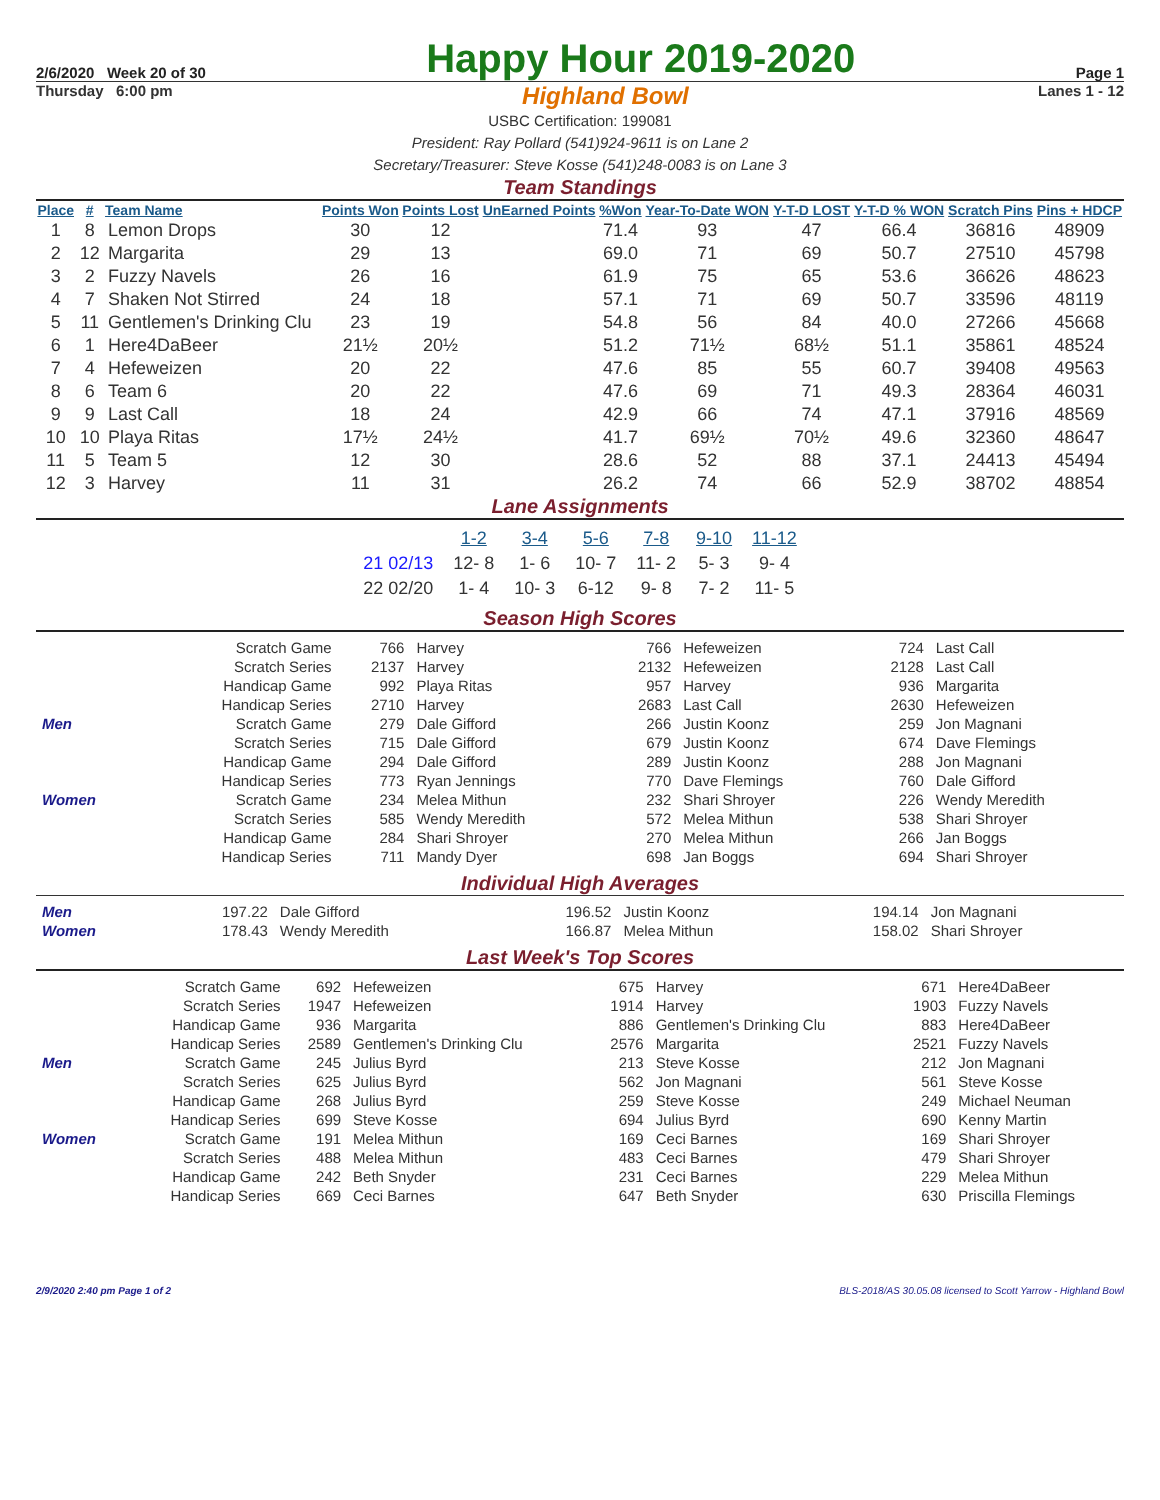2/6/2020 Week 20 of 30 Happy Hour 2019-2020 Page 1
Thursday 6:00 pm Highland Bowl Lanes 1 - 12
USBC Certification: 199081
President: Ray Pollard (541)924-9611 is on Lane 2
Secretary/Treasurer: Steve Kosse (541)248-0083 is on Lane 3
Team Standings
| Place | # | Team Name | Points Won | Points Lost | UnEarned Points | %Won | Year-To-Date WON | Y-T-D LOST | Y-T-D % WON | Scratch Pins | Pins + HDCP |
| --- | --- | --- | --- | --- | --- | --- | --- | --- | --- | --- | --- |
| 1 | 8 | Lemon Drops | 30 | 12 | | 71.4 | 93 | 47 | 66.4 | 36816 | 48909 |
| 2 | 12 | Margarita | 29 | 13 | | 69.0 | 71 | 69 | 50.7 | 27510 | 45798 |
| 3 | 2 | Fuzzy Navels | 26 | 16 | | 61.9 | 75 | 65 | 53.6 | 36626 | 48623 |
| 4 | 7 | Shaken Not Stirred | 24 | 18 | | 57.1 | 71 | 69 | 50.7 | 33596 | 48119 |
| 5 | 11 | Gentlemen's Drinking Clu | 23 | 19 | | 54.8 | 56 | 84 | 40.0 | 27266 | 45668 |
| 6 | 1 | Here4DaBeer | 21½ | 20½ | | 51.2 | 71½ | 68½ | 51.1 | 35861 | 48524 |
| 7 | 4 | Hefeweizen | 20 | 22 | | 47.6 | 85 | 55 | 60.7 | 39408 | 49563 |
| 8 | 6 | Team 6 | 20 | 22 | | 47.6 | 69 | 71 | 49.3 | 28364 | 46031 |
| 9 | 9 | Last Call | 18 | 24 | | 42.9 | 66 | 74 | 47.1 | 37916 | 48569 |
| 10 | 10 | Playa Ritas | 17½ | 24½ | | 41.7 | 69½ | 70½ | 49.6 | 32360 | 48647 |
| 11 | 5 | Team 5 | 12 | 30 | | 28.6 | 52 | 88 | 37.1 | 24413 | 45494 |
| 12 | 3 | Harvey | 11 | 31 | | 26.2 | 74 | 66 | 52.9 | 38702 | 48854 |
Lane Assignments
| | 1-2 | 3-4 | 5-6 | 7-8 | 9-10 | 11-12 |
| --- | --- | --- | --- | --- | --- | --- |
| 21 02/13 | 12- 8 | 1- 6 | 10- 7 | 11- 2 | 5- 3 | 9- 4 |
| 22 02/20 | 1- 4 | 10- 3 | 6-12 | 9- 8 | 7- 2 | 11- 5 |
Season High Scores
| | Scratch Game | 766 | Harvey | 766 | Hefeweizen | 724 | Last Call |
| | Scratch Series | 2137 | Harvey | 2132 | Hefeweizen | 2128 | Last Call |
| | Handicap Game | 992 | Playa Ritas | 957 | Harvey | 936 | Margarita |
| | Handicap Series | 2710 | Harvey | 2683 | Last Call | 2630 | Hefeweizen |
| Men | Scratch Game | 279 | Dale Gifford | 266 | Justin Koonz | 259 | Jon Magnani |
| | Scratch Series | 715 | Dale Gifford | 679 | Justin Koonz | 674 | Dave Flemings |
| | Handicap Game | 294 | Dale Gifford | 289 | Justin Koonz | 288 | Jon Magnani |
| | Handicap Series | 773 | Ryan Jennings | 770 | Dave Flemings | 760 | Dale Gifford |
| Women | Scratch Game | 234 | Melea Mithun | 232 | Shari Shroyer | 226 | Wendy Meredith |
| | Scratch Series | 585 | Wendy Meredith | 572 | Melea Mithun | 538 | Shari Shroyer |
| | Handicap Game | 284 | Shari Shroyer | 270 | Melea Mithun | 266 | Jan Boggs |
| | Handicap Series | 711 | Mandy Dyer | 698 | Jan Boggs | 694 | Shari Shroyer |
Individual High Averages
| Men | 197.22 | Dale Gifford | 196.52 | Justin Koonz | 194.14 | Jon Magnani |
| Women | 178.43 | Wendy Meredith | 166.87 | Melea Mithun | 158.02 | Shari Shroyer |
Last Week's Top Scores
| | Scratch Game | 692 | Hefeweizen | 675 | Harvey | 671 | Here4DaBeer |
| | Scratch Series | 1947 | Hefeweizen | 1914 | Harvey | 1903 | Fuzzy Navels |
| | Handicap Game | 936 | Margarita | 886 | Gentlemen's Drinking Clu | 883 | Here4DaBeer |
| | Handicap Series | 2589 | Gentlemen's Drinking Clu | 2576 | Margarita | 2521 | Fuzzy Navels |
| Men | Scratch Game | 245 | Julius Byrd | 213 | Steve Kosse | 212 | Jon Magnani |
| | Scratch Series | 625 | Julius Byrd | 562 | Jon Magnani | 561 | Steve Kosse |
| | Handicap Game | 268 | Julius Byrd | 259 | Steve Kosse | 249 | Michael Neuman |
| | Handicap Series | 699 | Steve Kosse | 694 | Julius Byrd | 690 | Kenny Martin |
| Women | Scratch Game | 191 | Melea Mithun | 169 | Ceci Barnes | 169 | Shari Shroyer |
| | Scratch Series | 488 | Melea Mithun | 483 | Ceci Barnes | 479 | Shari Shroyer |
| | Handicap Game | 242 | Beth Snyder | 231 | Ceci Barnes | 229 | Melea Mithun |
| | Handicap Series | 669 | Ceci Barnes | 647 | Beth Snyder | 630 | Priscilla Flemings |
2/9/2020 2:40 pm Page 1 of 2 BLS-2018/AS 30.05.08 licensed to Scott Yarrow - Highland Bowl